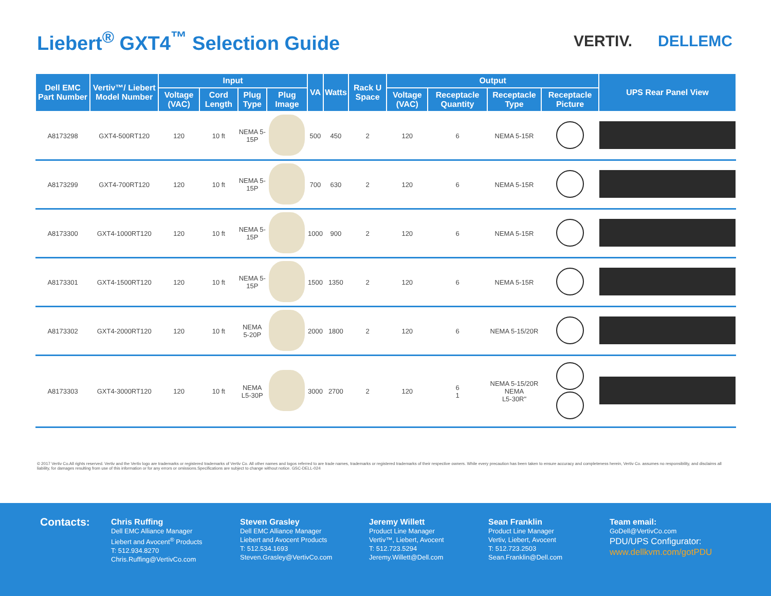Liebert<sup>®</sup> GXT4<sup>™</sup> Selection Guide
VERTIV. DELLEMC
| Dell EMC Part Number | Vertiv™/ Liebert Model Number | Input | | | | VA | Watts | Rack U Space | Output | | | | UPS Rear Panel View |
| --- | --- | --- | --- | --- | --- | --- | --- | --- | --- | --- | --- | --- | --- |
| | | Voltage (VAC) | Cord Length | Plug Type | Plug Image | | | | Voltage (VAC) | Receptacle Quantity | Receptacle Type | Receptacle Picture | |
| A8173298 | GXT4-500RT120 | 120 | 10 ft | NEMA 5-15P | | 500 | 450 | 2 | 120 | 6 | NEMA 5-15R | | |
| A8173299 | GXT4-700RT120 | 120 | 10 ft | NEMA 5-15P | | 700 | 630 | 2 | 120 | 6 | NEMA 5-15R | | |
| A8173300 | GXT4-1000RT120 | 120 | 10 ft | NEMA 5-15P | | 1000 | 900 | 2 | 120 | 6 | NEMA 5-15R | | |
| A8173301 | GXT4-1500RT120 | 120 | 10 ft | NEMA 5-15P | | 1500 | 1350 | 2 | 120 | 6 | NEMA 5-15R | | |
| A8173302 | GXT4-2000RT120 | 120 | 10 ft | NEMA 5-20P | | 2000 | 1800 | 2 | 120 | 6 | NEMA 5-15/20R | | |
| A8173303 | GXT4-3000RT120 | 120 | 10 ft | NEMA L5-30P | | 3000 | 2700 | 2 | 120 | 6 1 | NEMA 5-15/20R NEMA L5-30R" | | |
© 2017 Vertiv Co.All rights reserved. Vertiv and the Vertiv logo are trademarks or registered trademarks of Vertiv Co. All other names and logos referred to are trade names, trademarks or registered trademarks of their respective owners. While every precaution has been taken to ensure accuracy and completeness herein, Vertiv Co. assumes no responsibility, and disclaims all liability, for damages resulting from use of this information or for any errors or omissions.Specifications are subject to change without notice. GSC-DELL-024
Contacts:
Chris Ruffing
Dell EMC Alliance Manager
Liebert and Avocent<sup>®</sup> Products
T: 512.934.8270
Chris.Ruffing@VertivCo.com
Steven Grasley
Dell EMC Alliance Manager
Liebert and Avocent Products
T: 512.534.1693
Steven.Grasley@VertivCo.com
Jeremy Willett
Product Line Manager
Vertiv™, Liebert, Avocent
T: 512.723.5294
Jeremy.Willett@Dell.com
Sean Franklin
Product Line Manager
Vertiv, Liebert, Avocent
T: 512.723.2503
Sean.Franklin@Dell.com
Team email:
GoDell@VertivCo.com
PDU/UPS Configurator:
www.dellkvm.com/gotPDU